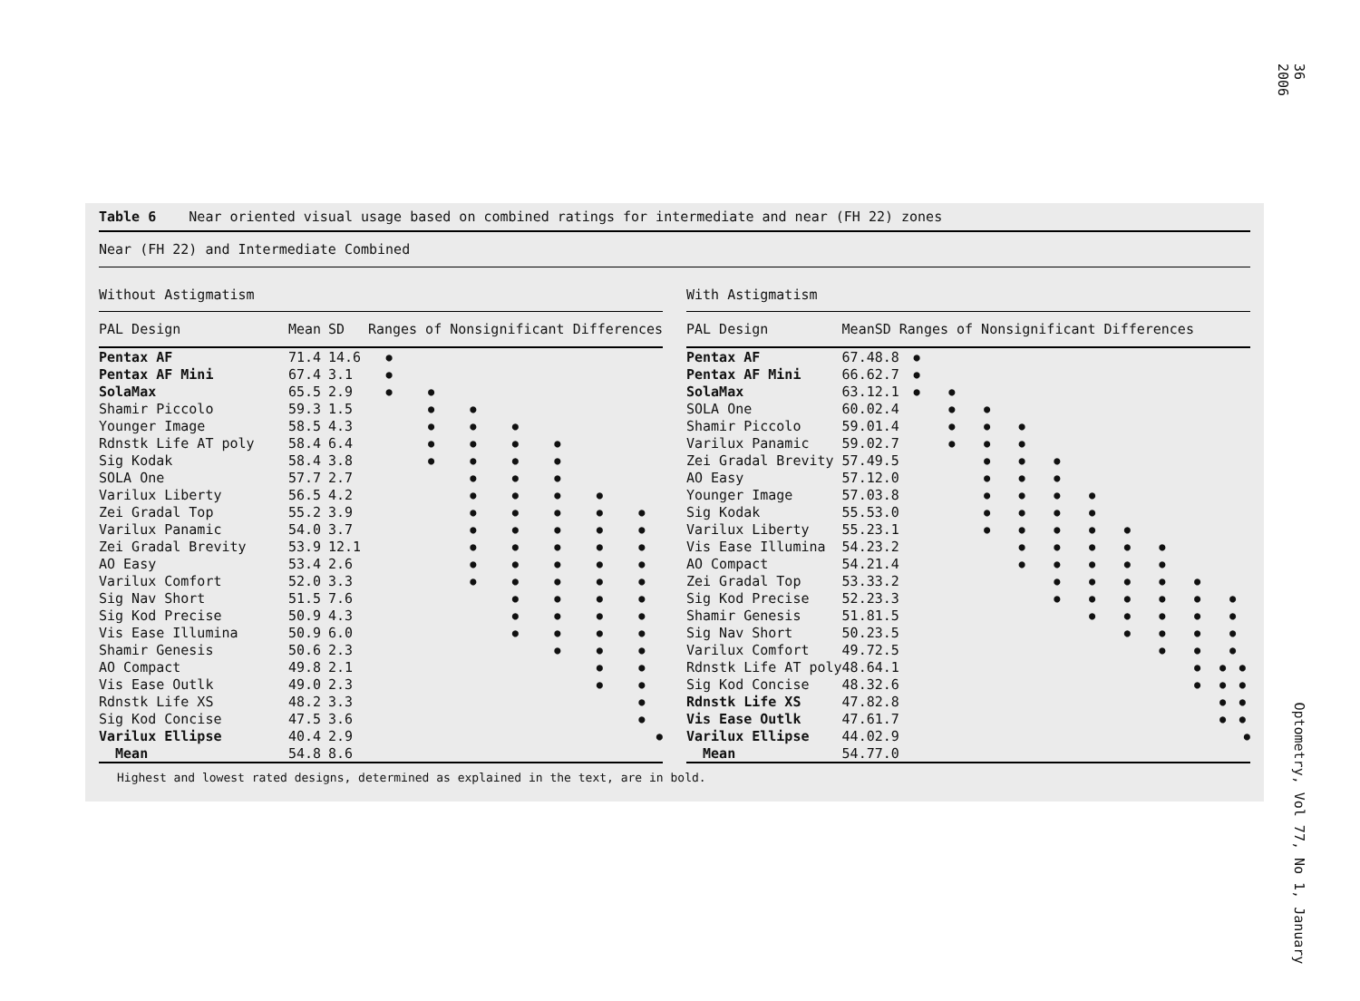36 Optometry, Vol 77, No 1, January 2006
Table 6 Near oriented visual usage based on combined ratings for intermediate and near (FH 22) zones
Near (FH 22) and Intermediate Combined
| Without Astigmatism | | | | | | | | | |
| PAL Design | Mean | SD | Ranges of Nonsignificant Differences | | | | | | |
| Pentax AF | 71.4 | 14.6 | ● | | | | | | |
| Pentax AF Mini | 67.4 | 3.1 | ● | | | | | | |
| SolaMax | 65.5 | 2.9 | ● | ● | | | | | |
| Shamir Piccolo | 59.3 | 1.5 | | ● | ● | | | | |
| Younger Image | 58.5 | 4.3 | | ● | ● | ● | | | |
| Rdnstk Life AT poly | 58.4 | 6.4 | | ● | ● | ● | ● | | |
| Sig Kodak | 58.4 | 3.8 | | ● | ● | ● | ● | | |
| SOLA One | 57.7 | 2.7 | | | ● | ● | ● | | |
| Varilux Liberty | 56.5 | 4.2 | | | ● | ● | ● | ● | |
| Zei Gradal Top | 55.2 | 3.9 | | | ● | ● | ● | ● | ● |
| Varilux Panamic | 54.0 | 3.7 | | | ● | ● | ● | ● | ● |
| Zei Gradal Brevity | 53.9 | 12.1 | | | ● | ● | ● | ● | ● |
| AO Easy | 53.4 | 2.6 | | | ● | ● | ● | ● | ● |
| Varilux Comfort | 52.0 | 3.3 | | | ● | ● | ● | ● | ● |
| Sig Nav Short | 51.5 | 7.6 | | | | ● | ● | ● | ● |
| Sig Kod Precise | 50.9 | 4.3 | | | | ● | ● | ● | ● |
| Vis Ease Illumina | 50.9 | 6.0 | | | | ● | ● | ● | ● |
| Shamir Genesis | 50.6 | 2.3 | | | | | ● | ● | ● |
| AO Compact | 49.8 | 2.1 | | | | | | ● | ● |
| Vis Ease Outlk | 49.0 | 2.3 | | | | | | ● | ● |
| Rdnstk Life XS | 48.2 | 3.3 | | | | | | | ● |
| Sig Kod Concise | 47.5 | 3.6 | | | | | | | ● |
| Varilux Ellipse | 40.4 | 2.9 | | | | | | | ● |
| Mean | 54.8 | 8.6 | | | | | | | |
| With Astigmatism | | | | | | | | | | | | |
| PAL Design | Mean | SD | Ranges of Nonsignificant Differences | | | | | | | | | |
| Pentax AF | 67.4 | 8.8 | ● | | | | | | | | | |
| Pentax AF Mini | 66.6 | 2.7 | ● | | | | | | | | | |
| SolaMax | 63.1 | 2.1 | ● | ● | | | | | | | | |
| SOLA One | 60.0 | 2.4 | | ● | ● | | | | | | | |
| Shamir Piccolo | 59.0 | 1.4 | | ● | ● | ● | | | | | | |
| Varilux Panamic | 59.0 | 2.7 | | ● | ● | ● | | | | | | |
| Zei Gradal Brevity | 57.4 | 9.5 | | | ● | ● | ● | | | | | |
| AO Easy | 57.1 | 2.0 | | | ● | ● | ● | | | | | |
| Younger Image | 57.0 | 3.8 | | | ● | ● | ● | ● | | | | |
| Sig Kodak | 55.5 | 3.0 | | | ● | ● | ● | ● | | | | |
| Varilux Liberty | 55.2 | 3.1 | | | ● | ● | ● | ● | ● | | | |
| Vis Ease Illumina | 54.2 | 3.2 | | | | ● | ● | ● | ● | ● | | |
| AO Compact | 54.2 | 1.4 | | | | ● | ● | ● | ● | ● | | |
| Zei Gradal Top | 53.3 | 3.2 | | | | | ● | ● | ● | ● | ● | |
| Sig Kod Precise | 52.2 | 3.3 | | | | | ● | ● | ● | ● | ● | ● |
| Shamir Genesis | 51.8 | 1.5 | | | | | | ● | ● | ● | ● | ● |
| Sig Nav Short | 50.2 | 3.5 | | | | | | | ● | ● | ● | ● |
| Varilux Comfort | 49.7 | 2.5 | | | | | | | | ● | ● | ● |
| Rdnstk Life AT poly | 48.6 | 4.1 | | | | | | | | | ● | ● ● |
| Sig Kod Concise | 48.3 | 2.6 | | | | | | | | | ● | ● ● |
| Rdnstk Life XS | 47.8 | 2.8 | | | | | | | | | | ● ● |
| Vis Ease Outlk | 47.6 | 1.7 | | | | | | | | | | ● ● |
| Varilux Ellipse | 44.0 | 2.9 | | | | | | | | | | ● |
| Mean | 54.7 | 7.0 | | | | | | | | | | |
Highest and lowest rated designs, determined as explained in the text, are in bold.